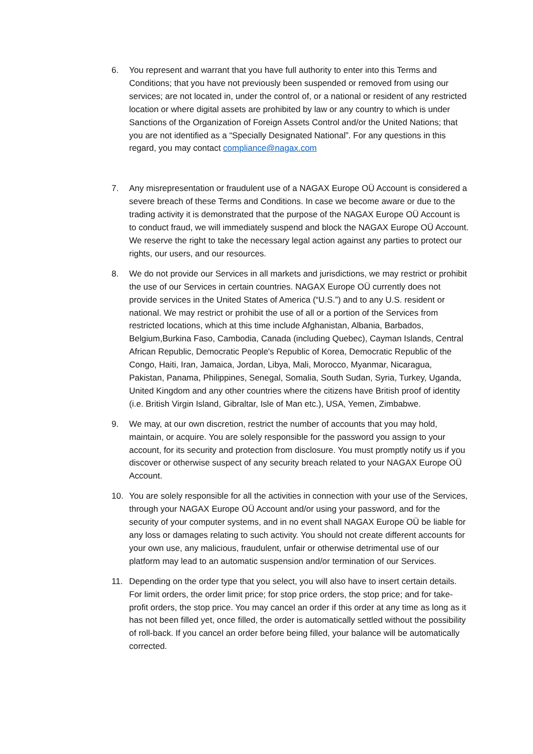6. You represent and warrant that you have full authority to enter into this Terms and Conditions; that you have not previously been suspended or removed from using our services; are not located in, under the control of, or a national or resident of any restricted location or where digital assets are prohibited by law or any country to which is under Sanctions of the Organization of Foreign Assets Control and/or the United Nations; that you are not identified as a “Specially Designated National”. For any questions in this regard, you may contact compliance@nagax.com
7. Any misrepresentation or fraudulent use of a NAGAX Europe OÜ Account is considered a severe breach of these Terms and Conditions. In case we become aware or due to the trading activity it is demonstrated that the purpose of the NAGAX Europe OÜ Account is to conduct fraud, we will immediately suspend and block the NAGAX Europe OÜ Account. We reserve the right to take the necessary legal action against any parties to protect our rights, our users, and our resources.
8. We do not provide our Services in all markets and jurisdictions, we may restrict or prohibit the use of our Services in certain countries. NAGAX Europe OÜ currently does not provide services in the United States of America (“U.S.”) and to any U.S. resident or national. We may restrict or prohibit the use of all or a portion of the Services from restricted locations, which at this time include Afghanistan, Albania, Barbados, Belgium,Burkina Faso, Cambodia, Canada (including Quebec), Cayman Islands, Central African Republic, Democratic People's Republic of Korea, Democratic Republic of the Congo, Haiti, Iran, Jamaica, Jordan, Libya, Mali, Morocco, Myanmar, Nicaragua, Pakistan, Panama, Philippines, Senegal, Somalia, South Sudan, Syria, Turkey, Uganda, United Kingdom and any other countries where the citizens have British proof of identity (i.e. British Virgin Island, Gibraltar, Isle of Man etc.), USA, Yemen, Zimbabwe.
9. We may, at our own discretion, restrict the number of accounts that you may hold, maintain, or acquire. You are solely responsible for the password you assign to your account, for its security and protection from disclosure. You must promptly notify us if you discover or otherwise suspect of any security breach related to your NAGAX Europe OÜ Account.
10. You are solely responsible for all the activities in connection with your use of the Services, through your NAGAX Europe OÜ Account and/or using your password, and for the security of your computer systems, and in no event shall NAGAX Europe OÜ be liable for any loss or damages relating to such activity. You should not create different accounts for your own use, any malicious, fraudulent, unfair or otherwise detrimental use of our platform may lead to an automatic suspension and/or termination of our Services.
11. Depending on the order type that you select, you will also have to insert certain details. For limit orders, the order limit price; for stop price orders, the stop price; and for take-profit orders, the stop price. You may cancel an order if this order at any time as long as it has not been filled yet, once filled, the order is automatically settled without the possibility of roll-back. If you cancel an order before being filled, your balance will be automatically corrected.